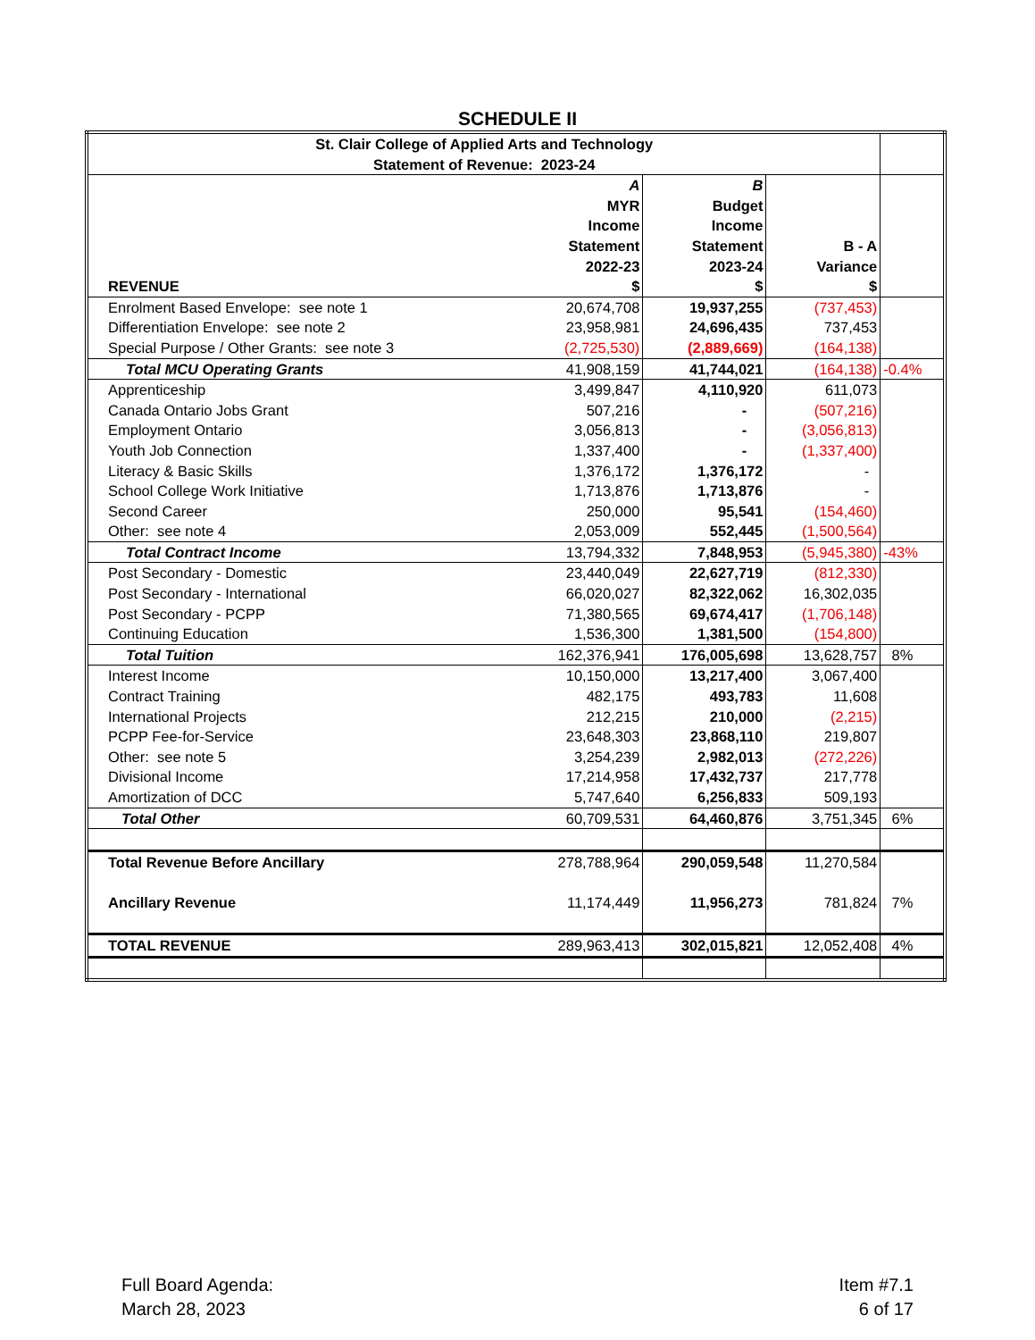SCHEDULE II
| St. Clair College of Applied Arts and Technology Statement of Revenue: 2023-24 | | | | |
| REVENUE | A MYR Income Statement 2022-23 $ | B Budget Income Statement 2023-24 $ | B - A Variance $ | |
| Enrolment Based Envelope: see note 1 | 20,674,708 | 19,937,255 | (737,453) | |
| Differentiation Envelope: see note 2 | 23,958,981 | 24,696,435 | 737,453 | |
| Special Purpose / Other Grants: see note 3 | (2,725,530) | (2,889,669) | (164,138) | |
| Total MCU Operating Grants | 41,908,159 | 41,744,021 | (164,138) | -0.4% |
| Apprenticeship | 3,499,847 | 4,110,920 | 611,073 | |
| Canada Ontario Jobs Grant | 507,216 | - | (507,216) | |
| Employment Ontario | 3,056,813 | - | (3,056,813) | |
| Youth Job Connection | 1,337,400 | - | (1,337,400) | |
| Literacy & Basic Skills | 1,376,172 | 1,376,172 | - | |
| School College Work Initiative | 1,713,876 | 1,713,876 | - | |
| Second Career | 250,000 | 95,541 | (154,460) | |
| Other: see note 4 | 2,053,009 | 552,445 | (1,500,564) | |
| Total Contract Income | 13,794,332 | 7,848,953 | (5,945,380) | -43% |
| Post Secondary - Domestic | 23,440,049 | 22,627,719 | (812,330) | |
| Post Secondary - International | 66,020,027 | 82,322,062 | 16,302,035 | |
| Post Secondary - PCPP | 71,380,565 | 69,674,417 | (1,706,148) | |
| Continuing Education | 1,536,300 | 1,381,500 | (154,800) | |
| Total Tuition | 162,376,941 | 176,005,698 | 13,628,757 | 8% |
| Interest Income | 10,150,000 | 13,217,400 | 3,067,400 | |
| Contract Training | 482,175 | 493,783 | 11,608 | |
| International Projects | 212,215 | 210,000 | (2,215) | |
| PCPP Fee-for-Service | 23,648,303 | 23,868,110 | 219,807 | |
| Other: see note 5 | 3,254,239 | 2,982,013 | (272,226) | |
| Divisional Income | 17,214,958 | 17,432,737 | 217,778 | |
| Amortization of DCC | 5,747,640 | 6,256,833 | 509,193 | |
| Total Other | 60,709,531 | 64,460,876 | 3,751,345 | 6% |
| Total Revenue Before Ancillary | 278,788,964 | 290,059,548 | 11,270,584 | |
| Ancillary Revenue | 11,174,449 | 11,956,273 | 781,824 | 7% |
| TOTAL REVENUE | 289,963,413 | 302,015,821 | 12,052,408 | 4% |
Full Board Agenda:
March 28, 2023
Item #7.1
6 of 17